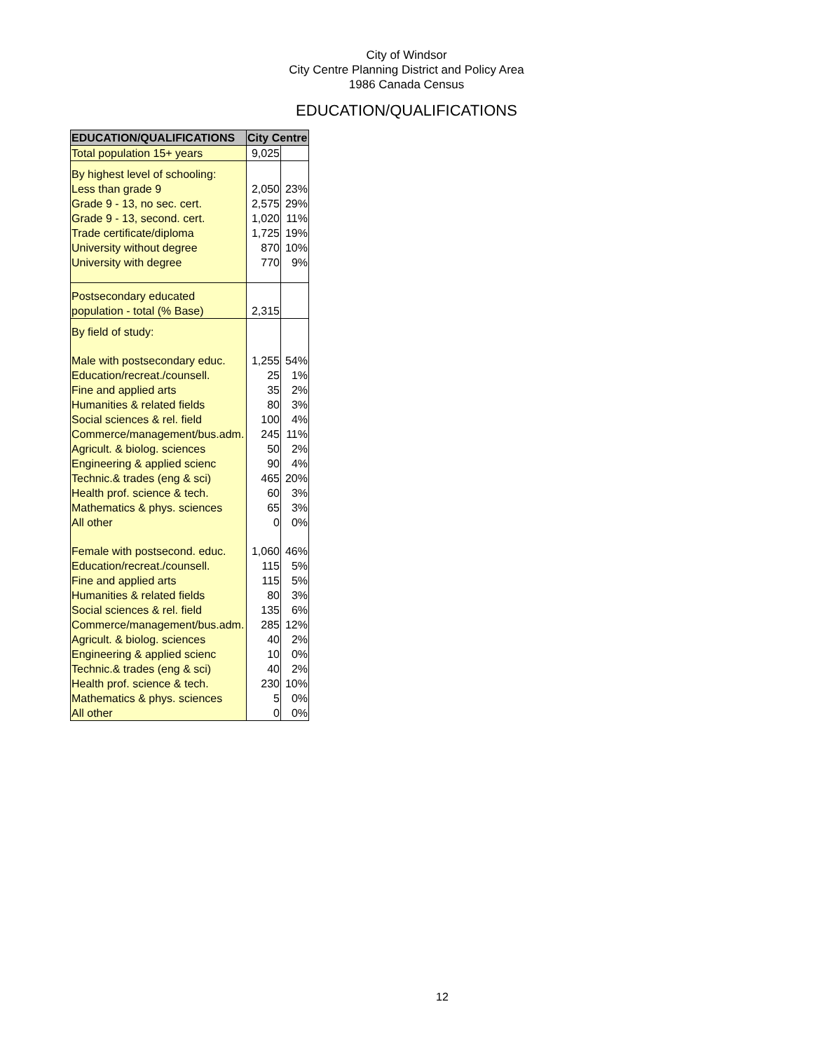City of Windsor
City Centre Planning District and Policy Area
1986 Canada Census
EDUCATION/QUALIFICATIONS
| EDUCATION/QUALIFICATIONS | City Centre | |
| --- | --- | --- |
| Total population 15+ years | 9,025 | |
| By highest level of schooling: | | |
| Less than grade 9 | 2,050 | 23% |
| Grade 9 - 13, no sec. cert. | 2,575 | 29% |
| Grade 9 - 13, second. cert. | 1,020 | 11% |
| Trade certificate/diploma | 1,725 | 19% |
| University without degree | 870 | 10% |
| University with degree | 770 | 9% |
| Postsecondary educated | | |
| population - total (% Base) | 2,315 | |
| By field of study: | | |
| Male with postsecondary educ. | 1,255 | 54% |
| Education/recreat./counsell. | 25 | 1% |
| Fine and applied arts | 35 | 2% |
| Humanities & related fields | 80 | 3% |
| Social sciences & rel. field | 100 | 4% |
| Commerce/management/bus.adm. | 245 | 11% |
| Agricult. & biolog. sciences | 50 | 2% |
| Engineering & applied scienc | 90 | 4% |
| Technic.& trades (eng & sci) | 465 | 20% |
| Health prof. science & tech. | 60 | 3% |
| Mathematics & phys. sciences | 65 | 3% |
| All other | 0 | 0% |
| Female with postsecond. educ. | 1,060 | 46% |
| Education/recreat./counsell. | 115 | 5% |
| Fine and applied arts | 115 | 5% |
| Humanities & related fields | 80 | 3% |
| Social sciences & rel. field | 135 | 6% |
| Commerce/management/bus.adm. | 285 | 12% |
| Agricult. & biolog. sciences | 40 | 2% |
| Engineering & applied scienc | 10 | 0% |
| Technic.& trades (eng & sci) | 40 | 2% |
| Health prof. science & tech. | 230 | 10% |
| Mathematics & phys. sciences | 5 | 0% |
| All other | 0 | 0% |
12